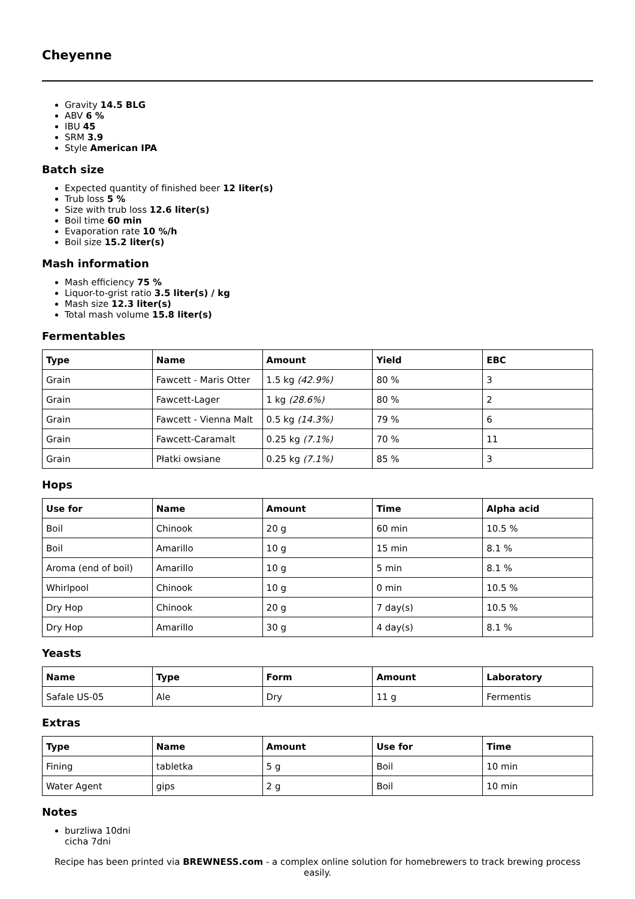Cheyenne
Gravity 14.5 BLG
ABV 6 %
IBU 45
SRM 3.9
Style American IPA
Batch size
Expected quantity of finished beer 12 liter(s)
Trub loss 5 %
Size with trub loss 12.6 liter(s)
Boil time 60 min
Evaporation rate 10 %/h
Boil size 15.2 liter(s)
Mash information
Mash efficiency 75 %
Liquor-to-grist ratio 3.5 liter(s) / kg
Mash size 12.3 liter(s)
Total mash volume 15.8 liter(s)
Fermentables
| Type | Name | Amount | Yield | EBC |
| --- | --- | --- | --- | --- |
| Grain | Fawcett - Maris Otter | 1.5 kg (42.9%) | 80 % | 3 |
| Grain | Fawcett-Lager | 1 kg (28.6%) | 80 % | 2 |
| Grain | Fawcett - Vienna Malt | 0.5 kg (14.3%) | 79 % | 6 |
| Grain | Fawcett-Caramalt | 0.25 kg (7.1%) | 70 % | 11 |
| Grain | Płatki owsiane | 0.25 kg (7.1%) | 85 % | 3 |
Hops
| Use for | Name | Amount | Time | Alpha acid |
| --- | --- | --- | --- | --- |
| Boil | Chinook | 20 g | 60 min | 10.5 % |
| Boil | Amarillo | 10 g | 15 min | 8.1 % |
| Aroma (end of boil) | Amarillo | 10 g | 5 min | 8.1 % |
| Whirlpool | Chinook | 10 g | 0 min | 10.5 % |
| Dry Hop | Chinook | 20 g | 7 day(s) | 10.5 % |
| Dry Hop | Amarillo | 30 g | 4 day(s) | 8.1 % |
Yeasts
| Name | Type | Form | Amount | Laboratory |
| --- | --- | --- | --- | --- |
| Safale US-05 | Ale | Dry | 11 g | Fermentis |
Extras
| Type | Name | Amount | Use for | Time |
| --- | --- | --- | --- | --- |
| Fining | tabletka | 5 g | Boil | 10 min |
| Water Agent | gips | 2 g | Boil | 10 min |
Notes
burzliwa 10dni
cicha 7dni
Recipe has been printed via BREWNESS.com - a complex online solution for homebrewers to track brewing process easily.